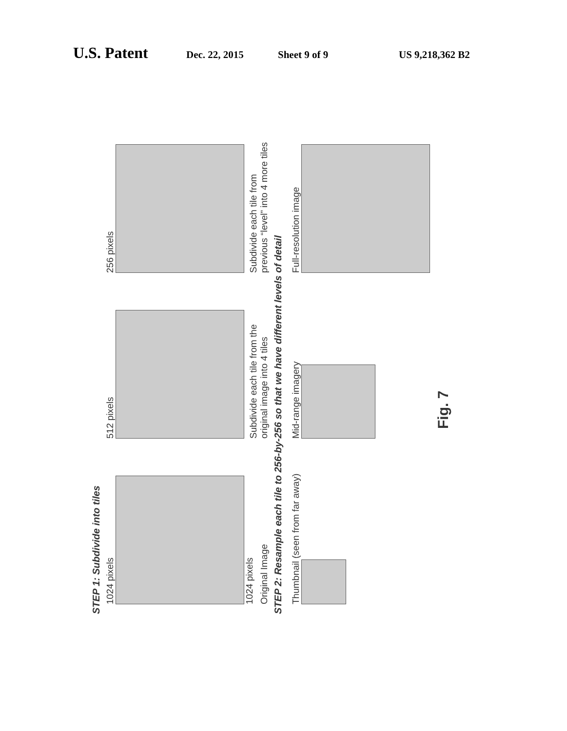U.S. Patent Dec. 22, 2015 Sheet 9 of 9 US 9,218,362 B2
STEP 1: Subdivide into tiles
1024 pixels
1024 pixels
Original Image
512 pixels
Subdivide each tile from the original image into 4 tiles
256 pixels
Subdivide each tile from previous “level” into 4 more tiles
STEP 2: Resample each tile to 256-by-256 so that we have different levels of detail
Thumbnail (seen from far away)
Mid-range imagery
Full-resolution image
Fig. 7